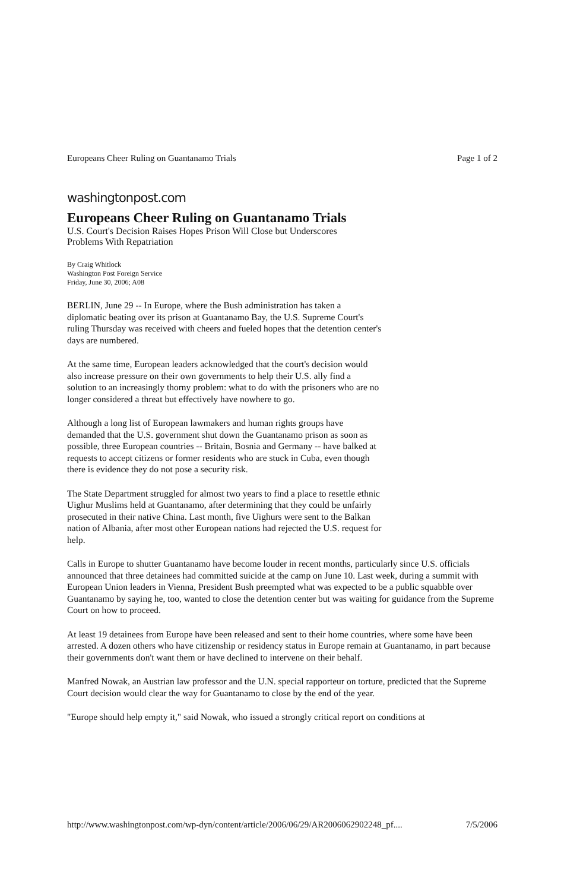Europeans Cheer Ruling on Guantanamo Trials Page 1 of 2
washingtonpost.com
Europeans Cheer Ruling on Guantanamo Trials
U.S. Court's Decision Raises Hopes Prison Will Close but Underscores Problems With Repatriation
By Craig Whitlock
Washington Post Foreign Service
Friday, June 30, 2006; A08
BERLIN, June 29 -- In Europe, where the Bush administration has taken a diplomatic beating over its prison at Guantanamo Bay, the U.S. Supreme Court's ruling Thursday was received with cheers and fueled hopes that the detention center's days are numbered.
At the same time, European leaders acknowledged that the court's decision would also increase pressure on their own governments to help their U.S. ally find a solution to an increasingly thorny problem: what to do with the prisoners who are no longer considered a threat but effectively have nowhere to go.
Although a long list of European lawmakers and human rights groups have demanded that the U.S. government shut down the Guantanamo prison as soon as possible, three European countries -- Britain, Bosnia and Germany -- have balked at requests to accept citizens or former residents who are stuck in Cuba, even though there is evidence they do not pose a security risk.
The State Department struggled for almost two years to find a place to resettle ethnic Uighur Muslims held at Guantanamo, after determining that they could be unfairly prosecuted in their native China. Last month, five Uighurs were sent to the Balkan nation of Albania, after most other European nations had rejected the U.S. request for help.
Calls in Europe to shutter Guantanamo have become louder in recent months, particularly since U.S. officials announced that three detainees had committed suicide at the camp on June 10. Last week, during a summit with European Union leaders in Vienna, President Bush preempted what was expected to be a public squabble over Guantanamo by saying he, too, wanted to close the detention center but was waiting for guidance from the Supreme Court on how to proceed.
At least 19 detainees from Europe have been released and sent to their home countries, where some have been arrested. A dozen others who have citizenship or residency status in Europe remain at Guantanamo, in part because their governments don't want them or have declined to intervene on their behalf.
Manfred Nowak, an Austrian law professor and the U.N. special rapporteur on torture, predicted that the Supreme Court decision would clear the way for Guantanamo to close by the end of the year.
"Europe should help empty it," said Nowak, who issued a strongly critical report on conditions at
http://www.washingtonpost.com/wp-dyn/content/article/2006/06/29/AR2006062902248_pf.... 7/5/2006